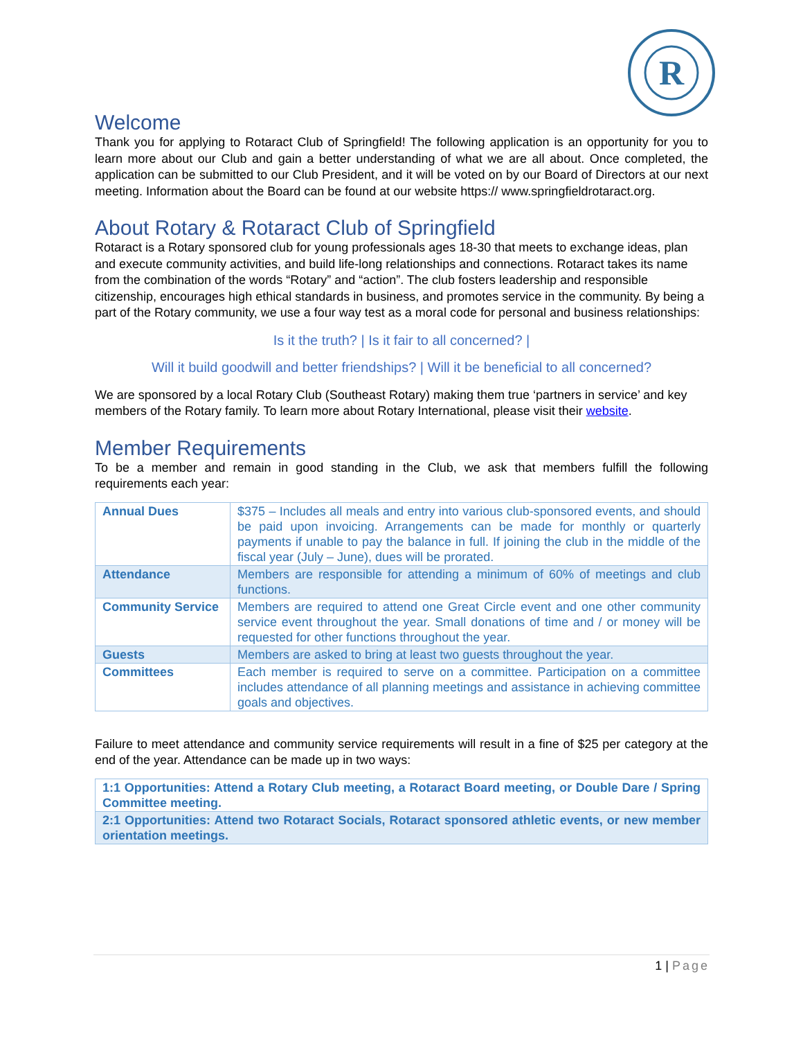R
Welcome
Thank you for applying to Rotaract Club of Springfield! The following application is an opportunity for you to learn more about our Club and gain a better understanding of what we are all about. Once completed, the application can be submitted to our Club President, and it will be voted on by our Board of Directors at our next meeting. Information about the Board can be found at our website https:// www.springfieldrotaract.org.
About Rotary & Rotaract Club of Springfield
Rotaract is a Rotary sponsored club for young professionals ages 18-30 that meets to exchange ideas, plan and execute community activities, and build life-long relationships and connections. Rotaract takes its name from the combination of the words “Rotary” and “action”. The club fosters leadership and responsible citizenship, encourages high ethical standards in business, and promotes service in the community. By being a part of the Rotary community, we use a four way test as a moral code for personal and business relationships:
Is it the truth? | Is it fair to all concerned? |
Will it build goodwill and better friendships? | Will it be beneficial to all concerned?
We are sponsored by a local Rotary Club (Southeast Rotary) making them true ‘partners in service’ and key members of the Rotary family. To learn more about Rotary International, please visit their website.
Member Requirements
To be a member and remain in good standing in the Club, we ask that members fulfill the following requirements each year:
| Annual Dues | $375 – Includes all meals and entry into various club-sponsored events, and should be paid upon invoicing. Arrangements can be made for monthly or quarterly payments if unable to pay the balance in full. If joining the club in the middle of the fiscal year (July – June), dues will be prorated. |
| Attendance | Members are responsible for attending a minimum of 60% of meetings and club functions. |
| Community Service | Members are required to attend one Great Circle event and one other community service event throughout the year. Small donations of time and / or money will be requested for other functions throughout the year. |
| Guests | Members are asked to bring at least two guests throughout the year. |
| Committees | Each member is required to serve on a committee. Participation on a committee includes attendance of all planning meetings and assistance in achieving committee goals and objectives. |
Failure to meet attendance and community service requirements will result in a fine of $25 per category at the end of the year. Attendance can be made up in two ways:
| 1:1 Opportunities: Attend a Rotary Club meeting, a Rotaract Board meeting, or Double Dare / Spring Committee meeting. |
| 2:1 Opportunities: Attend two Rotaract Socials, Rotaract sponsored athletic events, or new member orientation meetings. |
1 | Page